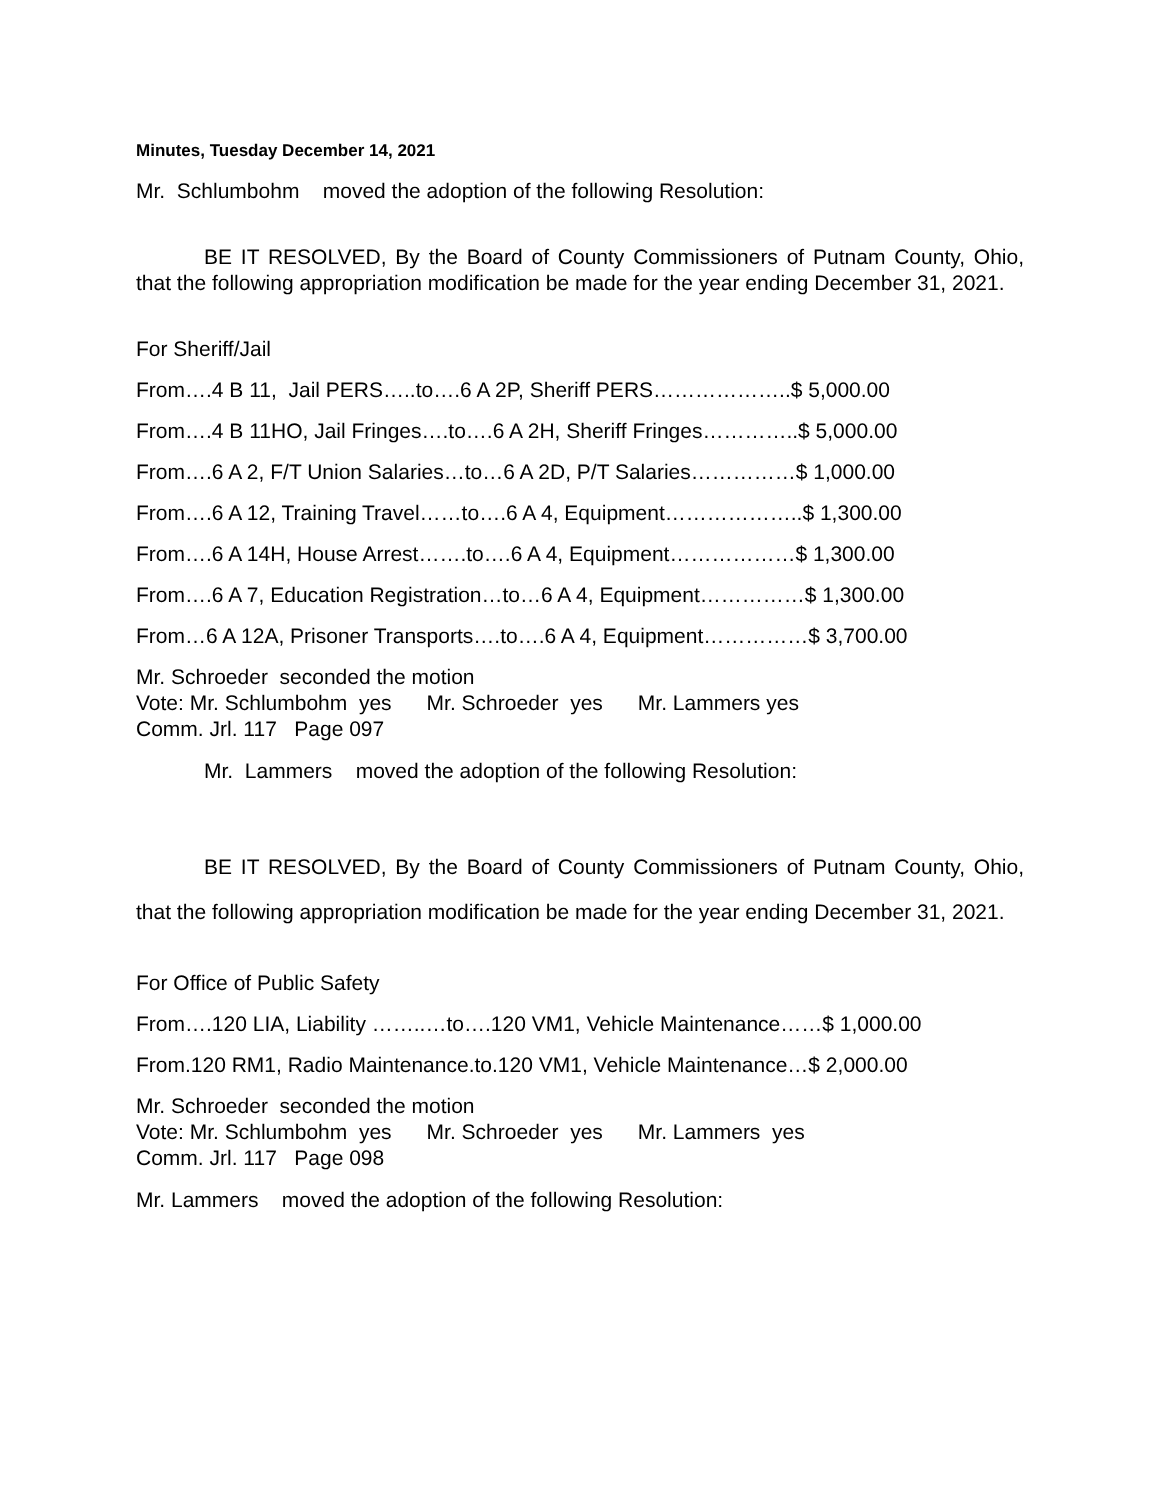Minutes, Tuesday December 14, 2021
Mr. Schlumbohm moved the adoption of the following Resolution:
BE IT RESOLVED, By the Board of County Commissioners of Putnam County, Ohio, that the following appropriation modification be made for the year ending December 31, 2021.
For Sheriff/Jail
From….4 B 11, Jail PERS…..to….6 A 2P, Sheriff PERS………………..$ 5,000.00
From….4 B 11HO, Jail Fringes….to….6 A 2H, Sheriff Fringes…………..$ 5,000.00
From….6 A 2, F/T Union Salaries…to…6 A 2D, P/T Salaries……………$ 1,000.00
From….6 A 12, Training Travel……to….6 A 4, Equipment………………..$ 1,300.00
From….6 A 14H, House Arrest…….to….6 A 4, Equipment………………$ 1,300.00
From….6 A 7, Education Registration…to…6 A 4, Equipment……………$ 1,300.00
From…6 A 12A, Prisoner Transports….to….6 A 4, Equipment……………$ 3,700.00
Mr. Schroeder seconded the motion
Vote: Mr. Schlumbohm yes Mr. Schroeder yes Mr. Lammers yes
Comm. Jrl. 117 Page 097
Mr. Lammers moved the adoption of the following Resolution:
BE IT RESOLVED, By the Board of County Commissioners of Putnam County, Ohio, that the following appropriation modification be made for the year ending December 31, 2021.
For Office of Public Safety
From….120 LIA, Liability ……..…to….120 VM1, Vehicle Maintenance……$ 1,000.00
From.120 RM1, Radio Maintenance.to.120 VM1, Vehicle Maintenance…$ 2,000.00
Mr. Schroeder seconded the motion
Vote: Mr. Schlumbohm yes Mr. Schroeder yes Mr. Lammers yes
Comm. Jrl. 117 Page 098
Mr. Lammers moved the adoption of the following Resolution: